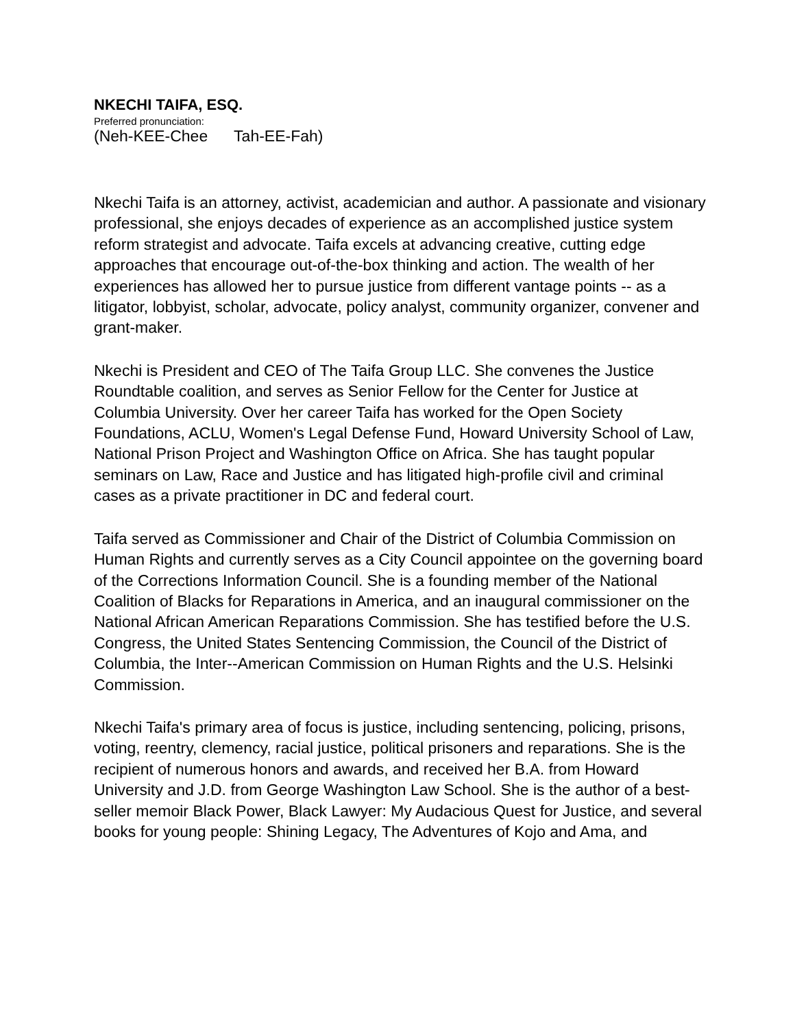NKECHI TAIFA, ESQ.
Preferred pronunciation:
(Neh-KEE-Chee Tah-EE-Fah)
Nkechi Taifa is an attorney, activist, academician and author. A passionate and visionary professional, she enjoys decades of experience as an accomplished justice system reform strategist and advocate. Taifa excels at advancing creative, cutting edge approaches that encourage out-of-the-box thinking and action. The wealth of her experiences has allowed her to pursue justice from different vantage points -- as a litigator, lobbyist, scholar, advocate, policy analyst, community organizer, convener and grant-maker.
Nkechi is President and CEO of The Taifa Group LLC. She convenes the Justice Roundtable coalition, and serves as Senior Fellow for the Center for Justice at Columbia University. Over her career Taifa has worked for the Open Society Foundations, ACLU, Women's Legal Defense Fund, Howard University School of Law, National Prison Project and Washington Office on Africa. She has taught popular seminars on Law, Race and Justice and has litigated high-profile civil and criminal cases as a private practitioner in DC and federal court.
Taifa served as Commissioner and Chair of the District of Columbia Commission on Human Rights and currently serves as a City Council appointee on the governing board of the Corrections Information Council. She is a founding member of the National Coalition of Blacks for Reparations in America, and an inaugural commissioner on the National African American Reparations Commission. She has testified before the U.S. Congress, the United States Sentencing Commission, the Council of the District of Columbia, the Inter--American Commission on Human Rights and the U.S. Helsinki Commission.
Nkechi Taifa's primary area of focus is justice, including sentencing, policing, prisons, voting, reentry, clemency, racial justice, political prisoners and reparations. She is the recipient of numerous honors and awards, and received her B.A. from Howard University and J.D. from George Washington Law School. She is the author of a best-seller memoir Black Power, Black Lawyer: My Audacious Quest for Justice, and several books for young people: Shining Legacy, The Adventures of Kojo and Ama, and